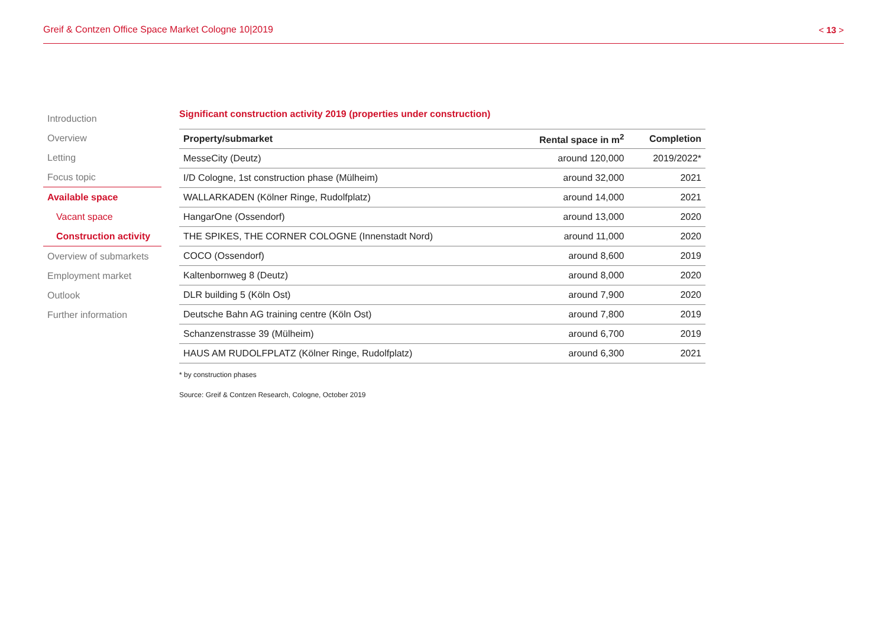Greif & Contzen Office Space Market Cologne 10|2019 < 13 >
Introduction
Overview
Letting
Focus topic
Available space
Vacant space
Construction activity
Overview of submarkets
Employment market
Outlook
Further information
Significant construction activity 2019 (properties under construction)
| Property/submarket | Rental space in m<sup>2</sup> | Completion |
| --- | --- | --- |
| MesseCity (Deutz) | around 120,000 | 2019/2022* |
| I/D Cologne, 1st construction phase (Mülheim) | around 32,000 | 2021 |
| WALLARKADEN (Kölner Ringe, Rudolfplatz) | around 14,000 | 2021 |
| HangarOne (Ossendorf) | around 13,000 | 2020 |
| THE SPIKES, THE CORNER COLOGNE (Innenstadt Nord) | around 11,000 | 2020 |
| COCO (Ossendorf) | around 8,600 | 2019 |
| Kaltenbornweg 8 (Deutz) | around 8,000 | 2020 |
| DLR building 5 (Köln Ost) | around 7,900 | 2020 |
| Deutsche Bahn AG training centre (Köln Ost) | around 7,800 | 2019 |
| Schanzenstrasse 39 (Mülheim) | around 6,700 | 2019 |
| HAUS AM RUDOLFPLATZ (Kölner Ringe, Rudolfplatz) | around 6,300 | 2021 |
* by construction phases
Source: Greif & Contzen Research, Cologne, October 2019